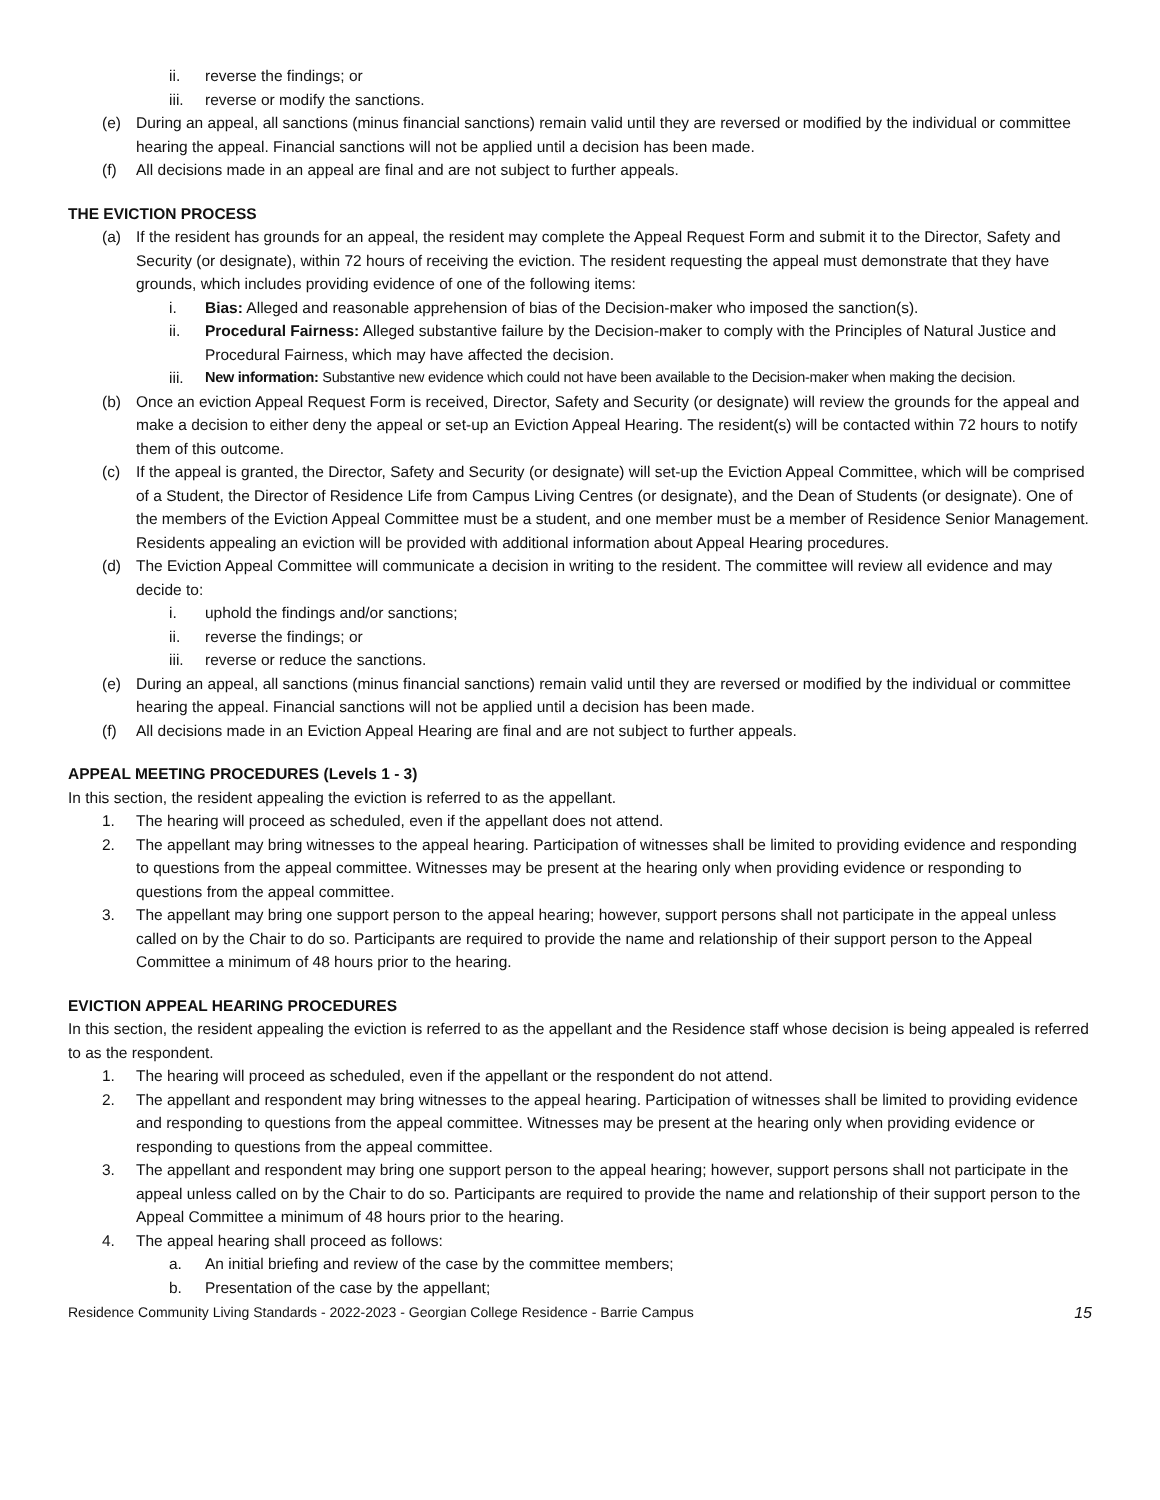ii. reverse the findings; or
iii. reverse or modify the sanctions.
(e) During an appeal, all sanctions (minus financial sanctions) remain valid until they are reversed or modified by the individual or committee hearing the appeal. Financial sanctions will not be applied until a decision has been made.
(f) All decisions made in an appeal are final and are not subject to further appeals.
THE EVICTION PROCESS
(a) If the resident has grounds for an appeal, the resident may complete the Appeal Request Form and submit it to the Director, Safety and Security (or designate), within 72 hours of receiving the eviction. The resident requesting the appeal must demonstrate that they have grounds, which includes providing evidence of one of the following items:
i. Bias: Alleged and reasonable apprehension of bias of the Decision-maker who imposed the sanction(s).
ii. Procedural Fairness: Alleged substantive failure by the Decision-maker to comply with the Principles of Natural Justice and Procedural Fairness, which may have affected the decision.
iii. New information: Substantive new evidence which could not have been available to the Decision-maker when making the decision.
(b) Once an eviction Appeal Request Form is received, Director, Safety and Security (or designate) will review the grounds for the appeal and make a decision to either deny the appeal or set-up an Eviction Appeal Hearing. The resident(s) will be contacted within 72 hours to notify them of this outcome.
(c) If the appeal is granted, the Director, Safety and Security (or designate) will set-up the Eviction Appeal Committee, which will be comprised of a Student, the Director of Residence Life from Campus Living Centres (or designate), and the Dean of Students (or designate). One of the members of the Eviction Appeal Committee must be a student, and one member must be a member of Residence Senior Management. Residents appealing an eviction will be provided with additional information about Appeal Hearing procedures.
(d) The Eviction Appeal Committee will communicate a decision in writing to the resident. The committee will review all evidence and may decide to:
i. uphold the findings and/or sanctions;
ii. reverse the findings; or
iii. reverse or reduce the sanctions.
(e) During an appeal, all sanctions (minus financial sanctions) remain valid until they are reversed or modified by the individual or committee hearing the appeal. Financial sanctions will not be applied until a decision has been made.
(f) All decisions made in an Eviction Appeal Hearing are final and are not subject to further appeals.
APPEAL MEETING PROCEDURES (Levels 1 - 3)
In this section, the resident appealing the eviction is referred to as the appellant.
1. The hearing will proceed as scheduled, even if the appellant does not attend.
2. The appellant may bring witnesses to the appeal hearing. Participation of witnesses shall be limited to providing evidence and responding to questions from the appeal committee. Witnesses may be present at the hearing only when providing evidence or responding to questions from the appeal committee.
3. The appellant may bring one support person to the appeal hearing; however, support persons shall not participate in the appeal unless called on by the Chair to do so. Participants are required to provide the name and relationship of their support person to the Appeal Committee a minimum of 48 hours prior to the hearing.
EVICTION APPEAL HEARING PROCEDURES
In this section, the resident appealing the eviction is referred to as the appellant and the Residence staff whose decision is being appealed is referred to as the respondent.
1. The hearing will proceed as scheduled, even if the appellant or the respondent do not attend.
2. The appellant and respondent may bring witnesses to the appeal hearing. Participation of witnesses shall be limited to providing evidence and responding to questions from the appeal committee. Witnesses may be present at the hearing only when providing evidence or responding to questions from the appeal committee.
3. The appellant and respondent may bring one support person to the appeal hearing; however, support persons shall not participate in the appeal unless called on by the Chair to do so. Participants are required to provide the name and relationship of their support person to the Appeal Committee a minimum of 48 hours prior to the hearing.
4. The appeal hearing shall proceed as follows:
a. An initial briefing and review of the case by the committee members;
b. Presentation of the case by the appellant;
Residence Community Living Standards - 2022-2023 - Georgian College Residence - Barrie Campus 15